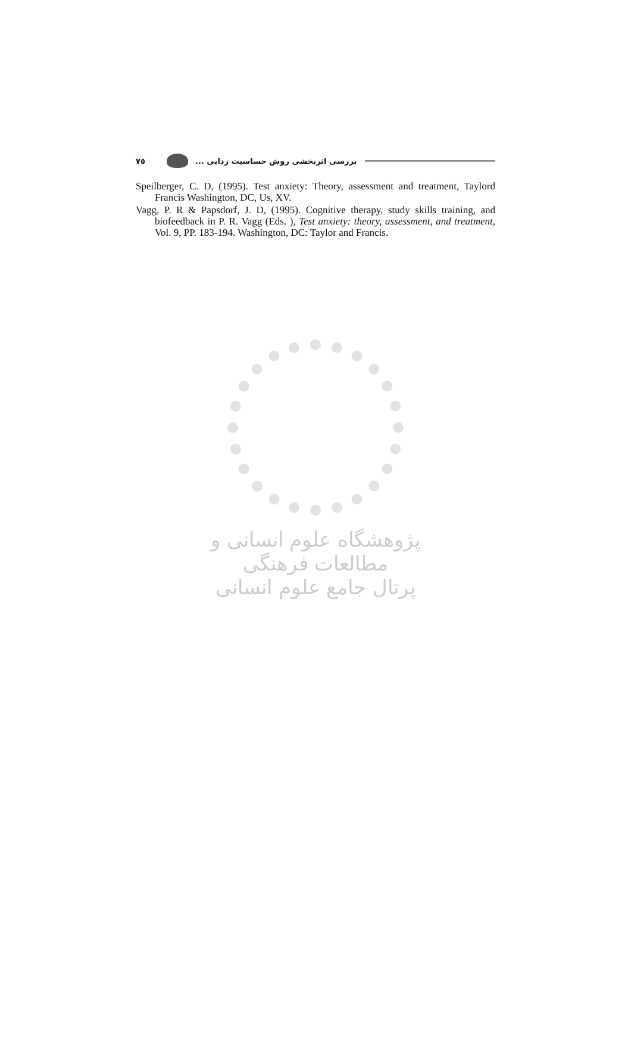٧٥ بررسی اثربخشی روش حساسیت زدایی ...
Speilberger, C. D, (1995). Test anxiety: Theory, assessment and treatment, Taylord Francis Washington, DC, Us, XV.
Vagg, P. R & Papsdorf, J. D, (1995). Cognitive therapy, study skills training, and biofeedback in P. R. Vagg (Eds. ), Test anxiety: theory, assessment, and treatment, Vol. 9, PP. 183-194. Washington, DC: Taylor and Francis.
پژوهشگاه علوم انسانی و مطالعات فرهنگی
پرتال جامع علوم انسانی